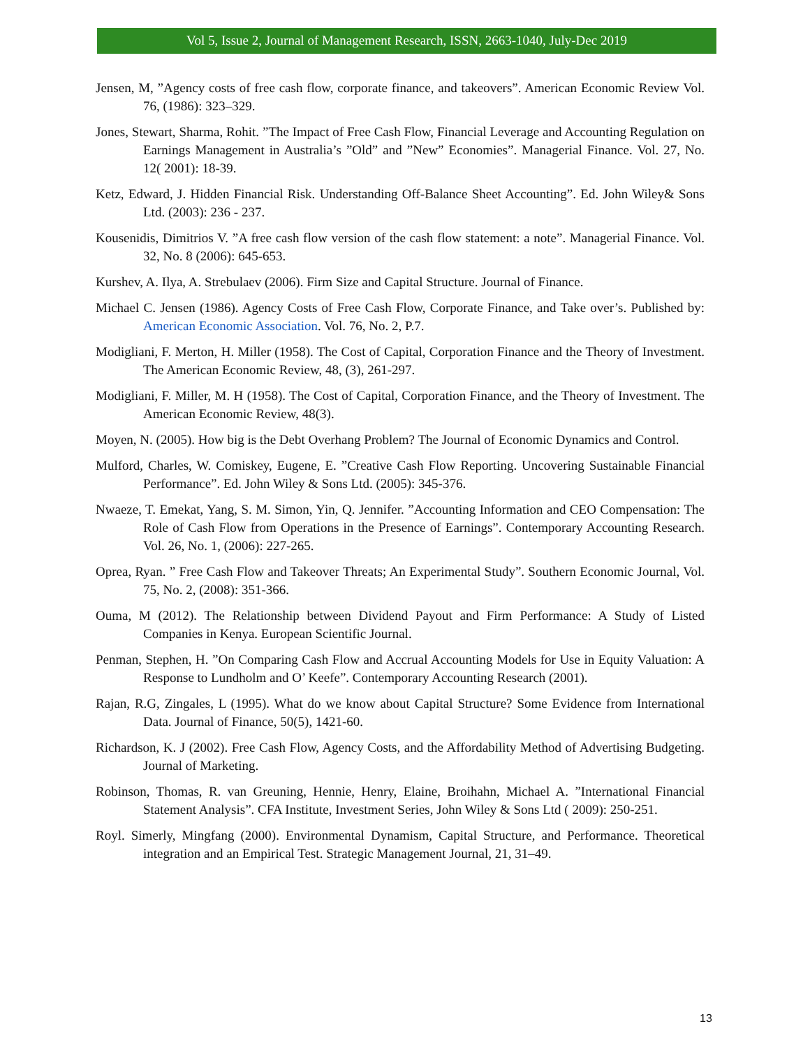Vol 5, Issue 2, Journal of Management Research, ISSN, 2663-1040, July-Dec 2019
Jensen, M, ”Agency costs of free cash flow, corporate finance, and takeovers”. American Economic Review Vol. 76, (1986): 323–329.
Jones, Stewart, Sharma, Rohit. ”The Impact of Free Cash Flow, Financial Leverage and Accounting Regulation on Earnings Management in Australia’s ”Old” and ”New” Economies”. Managerial Finance. Vol. 27, No. 12( 2001): 18-39.
Ketz, Edward, J. Hidden Financial Risk. Understanding Off-Balance Sheet Accounting”. Ed. John Wiley& Sons Ltd. (2003): 236 - 237.
Kousenidis, Dimitrios V. ”A free cash flow version of the cash flow statement: a note”. Managerial Finance. Vol. 32, No. 8 (2006): 645-653.
Kurshev, A. Ilya, A. Strebulaev (2006). Firm Size and Capital Structure. Journal of Finance.
Michael C. Jensen (1986). Agency Costs of Free Cash Flow, Corporate Finance, and Take over’s. Published by: American Economic Association. Vol. 76, No. 2, P.7.
Modigliani, F. Merton, H. Miller (1958). The Cost of Capital, Corporation Finance and the Theory of Investment. The American Economic Review, 48, (3), 261-297.
Modigliani, F. Miller, M. H (1958). The Cost of Capital, Corporation Finance, and the Theory of Investment. The American Economic Review, 48(3).
Moyen, N. (2005). How big is the Debt Overhang Problem? The Journal of Economic Dynamics and Control.
Mulford, Charles, W. Comiskey, Eugene, E. ”Creative Cash Flow Reporting. Uncovering Sustainable Financial Performance”. Ed. John Wiley & Sons Ltd. (2005): 345-376.
Nwaeze, T. Emekat, Yang, S. M. Simon, Yin, Q. Jennifer. ”Accounting Information and CEO Compensation: The Role of Cash Flow from Operations in the Presence of Earnings”. Contemporary Accounting Research. Vol. 26, No. 1, (2006): 227-265.
Oprea, Ryan. ” Free Cash Flow and Takeover Threats; An Experimental Study”. Southern Economic Journal, Vol. 75, No. 2, (2008): 351-366.
Ouma, M (2012). The Relationship between Dividend Payout and Firm Performance: A Study of Listed Companies in Kenya. European Scientific Journal.
Penman, Stephen, H. ”On Comparing Cash Flow and Accrual Accounting Models for Use in Equity Valuation: A Response to Lundholm and O’ Keefe”. Contemporary Accounting Research (2001).
Rajan, R.G, Zingales, L (1995). What do we know about Capital Structure? Some Evidence from International Data. Journal of Finance, 50(5), 1421-60.
Richardson, K. J (2002). Free Cash Flow, Agency Costs, and the Affordability Method of Advertising Budgeting. Journal of Marketing.
Robinson, Thomas, R. van Greuning, Hennie, Henry, Elaine, Broihahn, Michael A. ”International Financial Statement Analysis”. CFA Institute, Investment Series, John Wiley & Sons Ltd ( 2009): 250-251.
Royl. Simerly, Mingfang (2000). Environmental Dynamism, Capital Structure, and Performance. Theoretical integration and an Empirical Test. Strategic Management Journal, 21, 31–49.
13